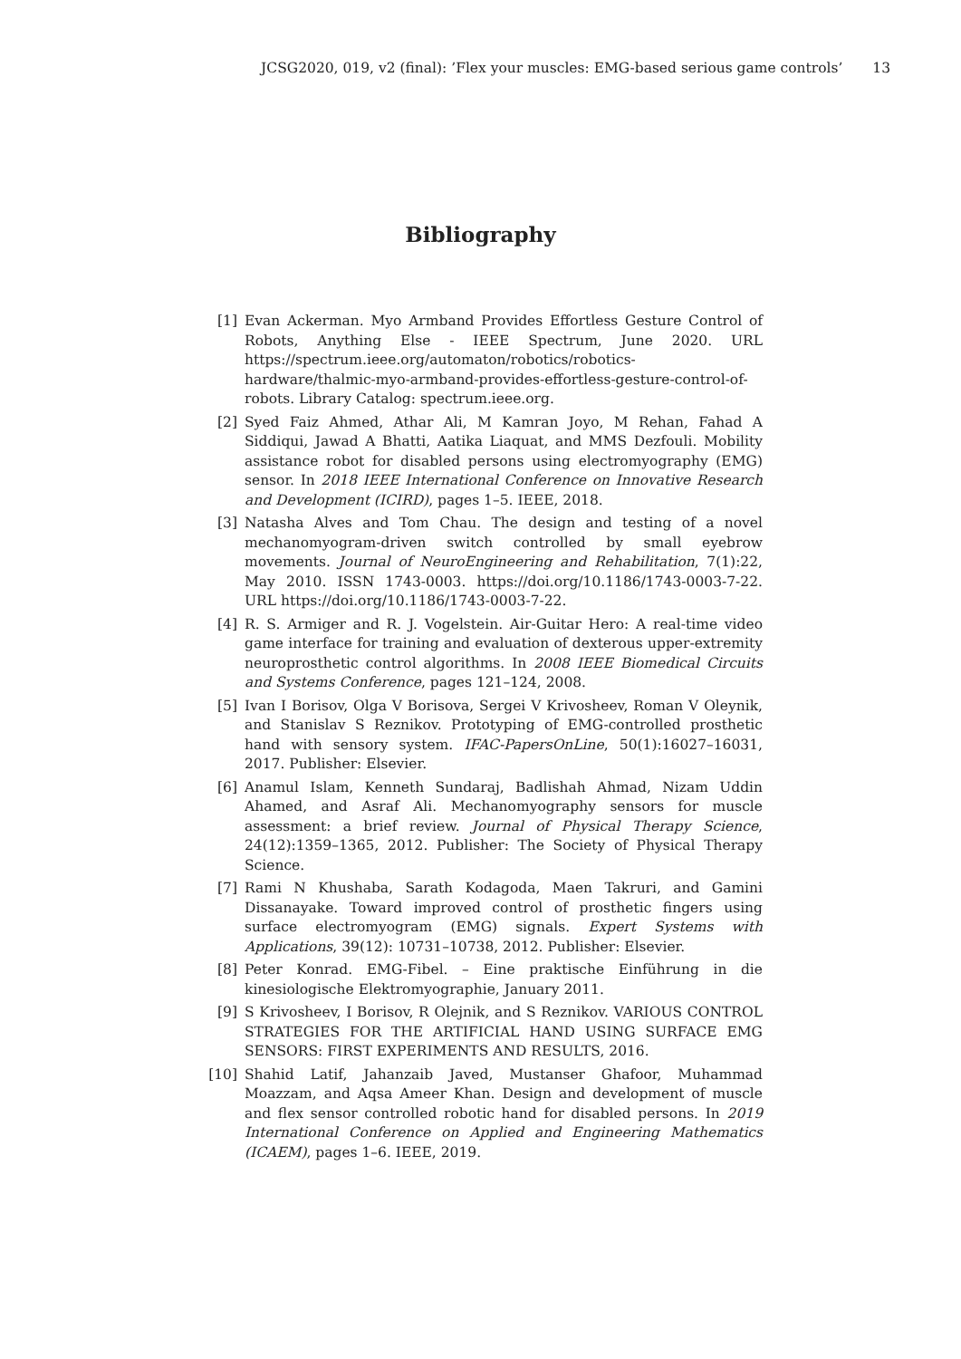JCSG2020, 019, v2 (final): ’Flex your muscles: EMG-based serious game controls’ 13
Bibliography
[1] Evan Ackerman. Myo Armband Provides Effortless Gesture Control of Robots, Anything Else - IEEE Spectrum, June 2020. URL https://spectrum.ieee.org/automaton/robotics/robotics-hardware/thalmic-myo-armband-provides-effortless-gesture-control-of-robots. Library Catalog: spectrum.ieee.org.
[2] Syed Faiz Ahmed, Athar Ali, M Kamran Joyo, M Rehan, Fahad A Siddiqui, Jawad A Bhatti, Aatika Liaquat, and MMS Dezfouli. Mobility assistance robot for disabled persons using electromyography (EMG) sensor. In 2018 IEEE International Conference on Innovative Research and Development (ICIRD), pages 1–5. IEEE, 2018.
[3] Natasha Alves and Tom Chau. The design and testing of a novel mechanomyogram-driven switch controlled by small eyebrow movements. Journal of NeuroEngineering and Rehabilitation, 7(1):22, May 2010. ISSN 1743-0003. https://doi.org/10.1186/1743-0003-7-22. URL https://doi.org/10.1186/1743-0003-7-22.
[4] R. S. Armiger and R. J. Vogelstein. Air-Guitar Hero: A real-time video game interface for training and evaluation of dexterous upper-extremity neuroprosthetic control algorithms. In 2008 IEEE Biomedical Circuits and Systems Conference, pages 121–124, 2008.
[5] Ivan I Borisov, Olga V Borisova, Sergei V Krivosheev, Roman V Oleynik, and Stanislav S Reznikov. Prototyping of EMG-controlled prosthetic hand with sensory system. IFAC-PapersOnLine, 50(1):16027–16031, 2017. Publisher: Elsevier.
[6] Anamul Islam, Kenneth Sundaraj, Badlishah Ahmad, Nizam Uddin Ahamed, and Asraf Ali. Mechanomyography sensors for muscle assessment: a brief review. Journal of Physical Therapy Science, 24(12):1359–1365, 2012. Publisher: The Society of Physical Therapy Science.
[7] Rami N Khushaba, Sarath Kodagoda, Maen Takruri, and Gamini Dissanayake. Toward improved control of prosthetic fingers using surface electromyogram (EMG) signals. Expert Systems with Applications, 39(12): 10731–10738, 2012. Publisher: Elsevier.
[8] Peter Konrad. EMG-Fibel. – Eine praktische Einführung in die kinesiologische Elektromyographie, January 2011.
[9] S Krivosheev, I Borisov, R Olejnik, and S Reznikov. VARIOUS CONTROL STRATEGIES FOR THE ARTIFICIAL HAND USING SURFACE EMG SENSORS: FIRST EXPERIMENTS AND RESULTS, 2016.
[10] Shahid Latif, Jahanzaib Javed, Mustanser Ghafoor, Muhammad Moazzam, and Aqsa Ameer Khan. Design and development of muscle and flex sensor controlled robotic hand for disabled persons. In 2019 International Conference on Applied and Engineering Mathematics (ICAEM), pages 1–6. IEEE, 2019.